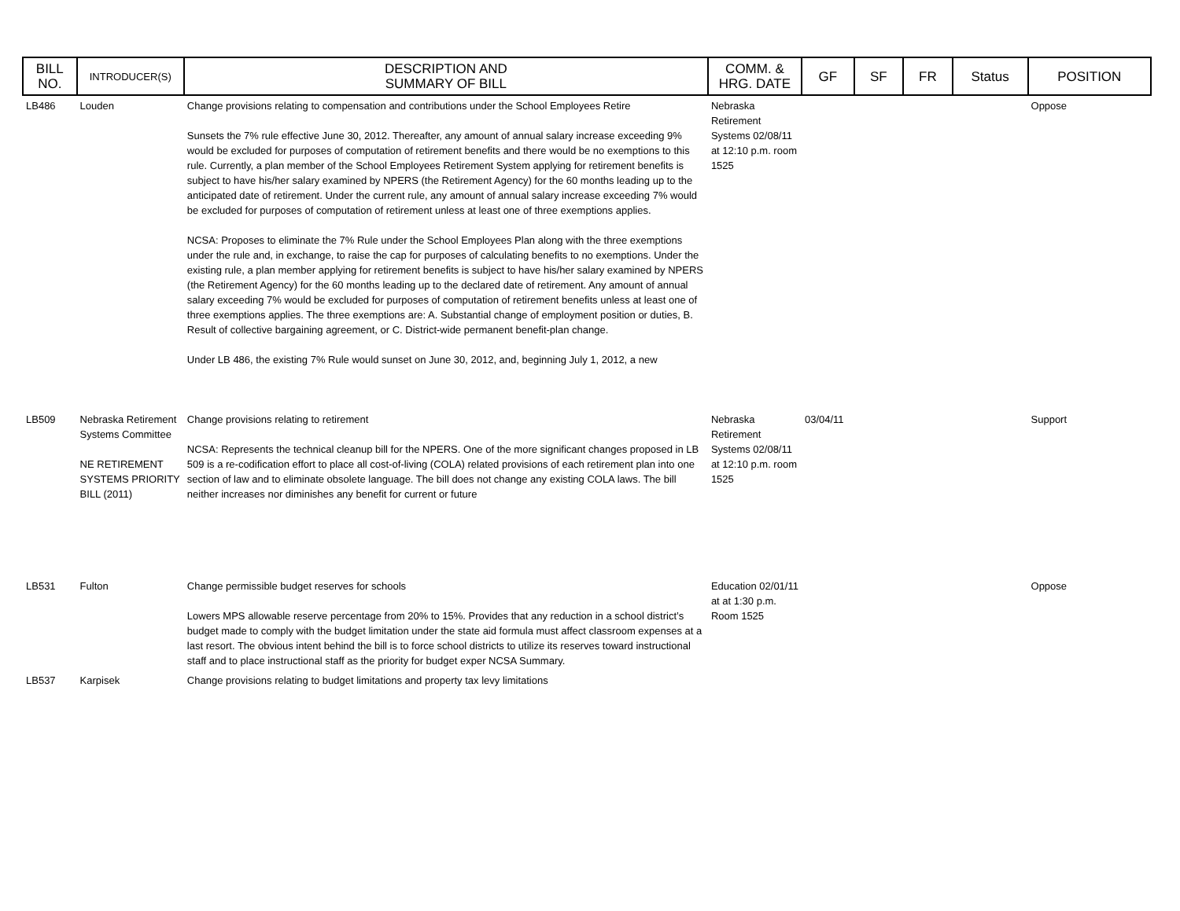| BILL NO. | INTRODUCER(S) | DESCRIPTION AND SUMMARY OF BILL | COMM. & HRG. DATE | GF | SF | FR | Status | POSITION |
| --- | --- | --- | --- | --- | --- | --- | --- | --- |
| LB486 | Louden | Change provisions relating to compensation and contributions under the School Employees Retire Sunsets the 7% rule effective June 30, 2012. Thereafter, any amount of annual salary increase exceeding 9% would be excluded for purposes of computation of retirement benefits and there would be no exemptions to this rule. Currently, a plan member of the School Employees Retirement System applying for retirement benefits is subject to have his/her salary examined by NPERS (the Retirement Agency) for the 60 months leading up to the anticipated date of retirement. Under the current rule, any amount of annual salary increase exceeding 7% would be excluded for purposes of computation of retirement unless at least one of three exemptions applies. NCSA: Proposes to eliminate the 7% Rule under the School Employees Plan along with the three exemptions under the rule and, in exchange, to raise the cap for purposes of calculating benefits to no exemptions. Under the existing rule, a plan member applying for retirement benefits is subject to have his/her salary examined by NPERS (the Retirement Agency) for the 60 months leading up to the declared date of retirement. Any amount of annual salary exceeding 7% would be excluded for purposes of computation of retirement benefits unless at least one of three exemptions applies. The three exemptions are: A. Substantial change of employment position or duties, B. Result of collective bargaining agreement, or C. District-wide permanent benefit-plan change. Under LB 486, the existing 7% Rule would sunset on June 30, 2012, and, beginning July 1, 2012, a new | Nebraska Retirement Systems 02/08/11 at 12:10 p.m. room 1525 | | | | | Oppose |
| LB509 | Nebraska Retirement Systems Committee NE RETIREMENT SYSTEMS PRIORITY BILL (2011) | Change provisions relating to retirement NCSA: Represents the technical cleanup bill for the NPERS. One of the more significant changes proposed in LB 509 is a re-codification effort to place all cost-of-living (COLA) related provisions of each retirement plan into one section of law and to eliminate obsolete language. The bill does not change any existing COLA laws. The bill neither increases nor diminishes any benefit for current or future | Nebraska Retirement Systems 02/08/11 at 12:10 p.m. room 1525 | 03/04/11 | | | | Support |
| LB531 | Fulton | Change permissible budget reserves for schools Lowers MPS allowable reserve percentage from 20% to 15%. Provides that any reduction in a school district’s budget made to comply with the budget limitation under the state aid formula must affect classroom expenses at a last resort. The obvious intent behind the bill is to force school districts to utilize its reserves toward instructional staff and to place instructional staff as the priority for budget exper NCSA Summary. | Education 02/01/11 at at 1:30 p.m. Room 1525 | | | | | Oppose |
| LB537 | Karpisek | Change provisions relating to budget limitations and property tax levy limitations | | | | | | |